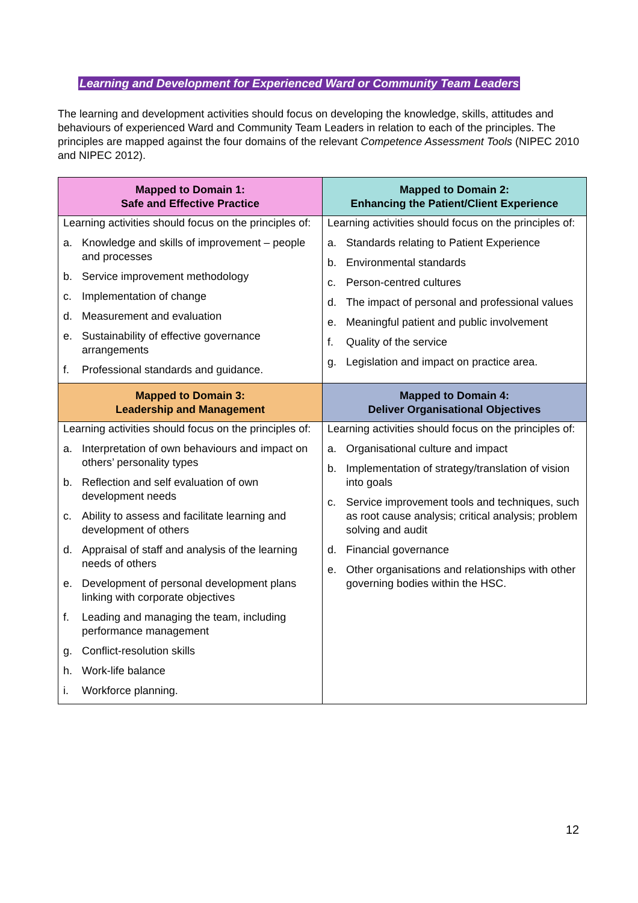Learning and Development for Experienced Ward or Community Team Leaders
The learning and development activities should focus on developing the knowledge, skills, attitudes and behaviours of experienced Ward and Community Team Leaders in relation to each of the principles. The principles are mapped against the four domains of the relevant Competence Assessment Tools (NIPEC 2010 and NIPEC 2012).
| Mapped to Domain 1: Safe and Effective Practice | Mapped to Domain 2: Enhancing the Patient/Client Experience |
| --- | --- |
| Learning activities should focus on the principles of: a. Knowledge and skills of improvement – people and processes b. Service improvement methodology c. Implementation of change d. Measurement and evaluation e. Sustainability of effective governance arrangements f. Professional standards and guidance. | Learning activities should focus on the principles of: a. Standards relating to Patient Experience b. Environmental standards c. Person-centred cultures d. The impact of personal and professional values e. Meaningful patient and public involvement f. Quality of the service g. Legislation and impact on practice area. |
| Mapped to Domain 3: Leadership and Management | Mapped to Domain 4: Deliver Organisational Objectives |
| Learning activities should focus on the principles of: a. Interpretation of own behaviours and impact on others’ personality types b. Reflection and self evaluation of own development needs c. Ability to assess and facilitate learning and development of others d. Appraisal of staff and analysis of the learning needs of others e. Development of personal development plans linking with corporate objectives f. Leading and managing the team, including performance management g. Conflict-resolution skills h. Work-life balance i. Workforce planning. | Learning activities should focus on the principles of: a. Organisational culture and impact b. Implementation of strategy/translation of vision into goals c. Service improvement tools and techniques, such as root cause analysis; critical analysis; problem solving and audit d. Financial governance e. Other organisations and relationships with other governing bodies within the HSC. |
12